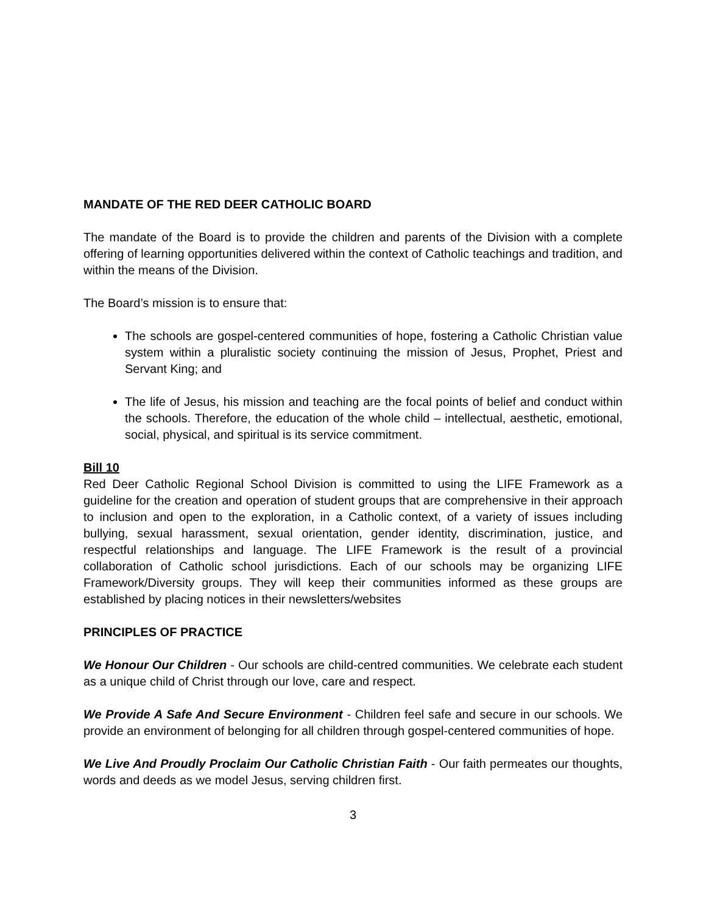MANDATE OF THE RED DEER CATHOLIC BOARD
The mandate of the Board is to provide the children and parents of the Division with a complete offering of learning opportunities delivered within the context of Catholic teachings and tradition, and within the means of the Division.
The Board’s mission is to ensure that:
The schools are gospel-centered communities of hope, fostering a Catholic Christian value system within a pluralistic society continuing the mission of Jesus, Prophet, Priest and Servant King; and
The life of Jesus, his mission and teaching are the focal points of belief and conduct within the schools. Therefore, the education of the whole child – intellectual, aesthetic, emotional, social, physical, and spiritual is its service commitment.
Bill 10
Red Deer Catholic Regional School Division is committed to using the LIFE Framework as a guideline for the creation and operation of student groups that are comprehensive in their approach to inclusion and open to the exploration, in a Catholic context, of a variety of issues including bullying, sexual harassment, sexual orientation, gender identity, discrimination, justice, and respectful relationships and language. The LIFE Framework is the result of a provincial collaboration of Catholic school jurisdictions. Each of our schools may be organizing LIFE Framework/Diversity groups. They will keep their communities informed as these groups are established by placing notices in their newsletters/websites
PRINCIPLES OF PRACTICE
We Honour Our Children - Our schools are child-centred communities. We celebrate each student as a unique child of Christ through our love, care and respect.
We Provide A Safe And Secure Environment - Children feel safe and secure in our schools. We provide an environment of belonging for all children through gospel-centered communities of hope.
We Live And Proudly Proclaim Our Catholic Christian Faith - Our faith permeates our thoughts, words and deeds as we model Jesus, serving children first.
3